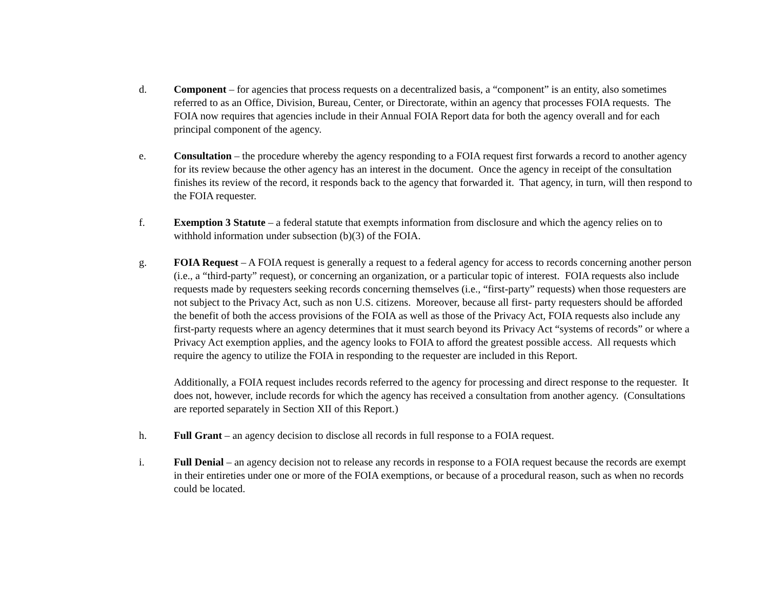d. Component – for agencies that process requests on a decentralized basis, a “component” is an entity, also sometimes referred to as an Office, Division, Bureau, Center, or Directorate, within an agency that processes FOIA requests. The FOIA now requires that agencies include in their Annual FOIA Report data for both the agency overall and for each principal component of the agency.
e. Consultation – the procedure whereby the agency responding to a FOIA request first forwards a record to another agency for its review because the other agency has an interest in the document. Once the agency in receipt of the consultation finishes its review of the record, it responds back to the agency that forwarded it. That agency, in turn, will then respond to the FOIA requester.
f. Exemption 3 Statute – a federal statute that exempts information from disclosure and which the agency relies on to withhold information under subsection (b)(3) of the FOIA.
g. FOIA Request – A FOIA request is generally a request to a federal agency for access to records concerning another person (i.e., a “third-party” request), or concerning an organization, or a particular topic of interest. FOIA requests also include requests made by requesters seeking records concerning themselves (i.e., “first-party” requests) when those requesters are not subject to the Privacy Act, such as non U.S. citizens. Moreover, because all first- party requesters should be afforded the benefit of both the access provisions of the FOIA as well as those of the Privacy Act, FOIA requests also include any first-party requests where an agency determines that it must search beyond its Privacy Act “systems of records” or where a Privacy Act exemption applies, and the agency looks to FOIA to afford the greatest possible access. All requests which require the agency to utilize the FOIA in responding to the requester are included in this Report.
Additionally, a FOIA request includes records referred to the agency for processing and direct response to the requester. It does not, however, include records for which the agency has received a consultation from another agency. (Consultations are reported separately in Section XII of this Report.)
h. Full Grant – an agency decision to disclose all records in full response to a FOIA request.
i. Full Denial – an agency decision not to release any records in response to a FOIA request because the records are exempt in their entireties under one or more of the FOIA exemptions, or because of a procedural reason, such as when no records could be located.